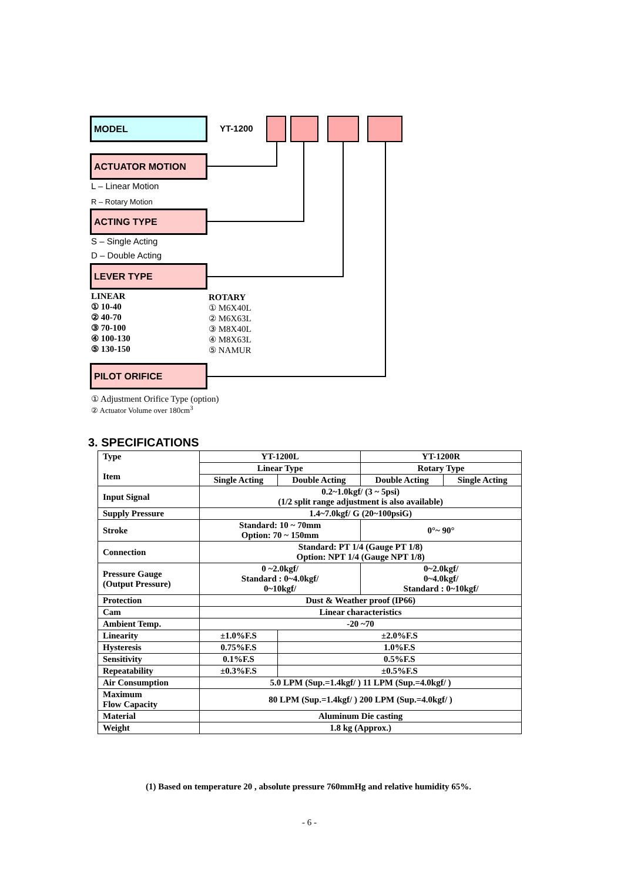MODEL
YT-1200
ACTUATOR MOTION
L – Linear Motion
R – Rotary Motion
ACTING TYPE
S – Single Acting
D – Double Acting
LEVER TYPE
LINEAR
① 10-40
② 40-70
③ 70-100
④ 100-130
⑤ 130-150
ROTARY
① M6X40L
② M6X63L
③ M8X40L
④ M8X63L
⑤ NAMUR
PILOT ORIFICE
① Adjustment Orifice Type (option)
② Actuator Volume over 180cm<sup>3</sup>
3. SPECIFICATIONS
| Type Item | YT-1200L | | YT-1200R | |
| --- | --- | --- | --- | --- |
| | Linear Type | | Rotary Type | |
| | Single Acting | Double Acting | Double Acting | Single Acting |
| Input Signal | 0.2~1.0kgf/ (3 ~ 5psi) (1/2 split range adjustment is also available) | | | |
| Supply Pressure | 1.4~7.0kgf/ G (20~100psiG) | | | |
| Stroke | Standard: 10 ~ 70mm Option: 70 ~ 150mm | | 0°~ 90° | |
| Connection | Standard: PT 1/4 (Gauge PT 1/8) Option: NPT 1/4 (Gauge NPT 1/8) | | | |
| Pressure Gauge (Output Pressure) | 0 ~2.0kgf/ Standard : 0~4.0kgf/ 0~10kgf/ | | 0~2.0kgf/ 0~4.0kgf/ Standard : 0~10kgf/ | |
| Protection | Dust & Weather proof (IP66) | | | |
| Cam | Linear characteristics | | | |
| Ambient Temp. | -20 ~70 | | | |
| Linearity | ±1.0%F.S | ±2.0%F.S | | |
| Hysteresis | 0.75%F.S | 1.0%F.S | | |
| Sensitivity | 0.1%F.S | 0.5%F.S | | |
| Repeatability | ±0.3%F.S | ±0.5%F.S | | |
| Air Consumption | 5.0 LPM (Sup.=1.4kgf/ ) 11 LPM (Sup.=4.0kgf/ ) | | | |
| Maximum Flow Capacity | 80 LPM (Sup.=1.4kgf/ ) 200 LPM (Sup.=4.0kgf/ ) | | | |
| Material | Aluminum Die casting | | | |
| Weight | 1.8 kg (Approx.) | | | |
(1) Based on temperature 20 , absolute pressure 760mmHg and relative humidity 65%.
- 6 -